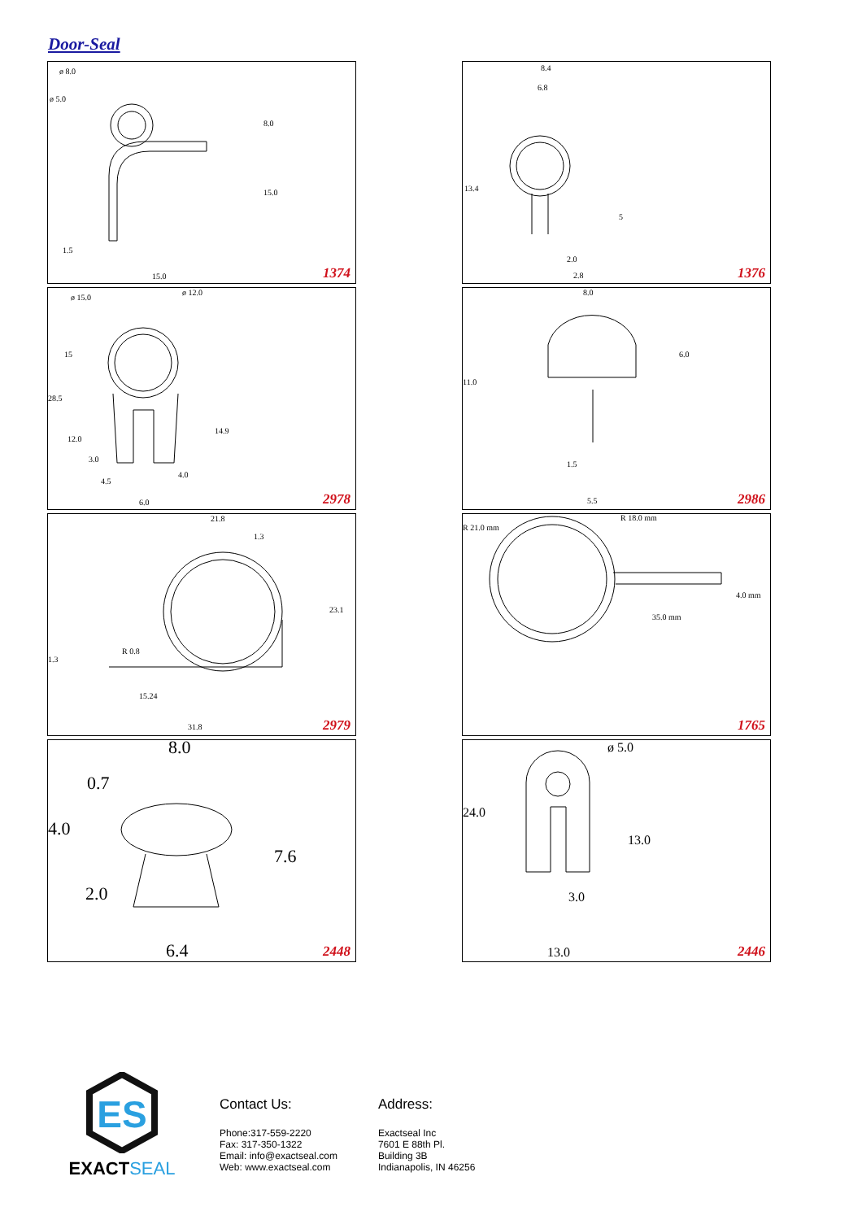Door-Seal
ø 8.0
ø 5.0
8.0
15.0
1.5
15.0 1374
8.4
6.8
13.4
5
2.0
2.8 1376
ø 15.0
ø 12.0
15
28.5
12.0
14.9
3.0
4.5
4.0
6.0 2978
8.0
6.0
11.0
1.5
5.5 2986
21.8
1.3
23.1
R 0.8
1.3
15.24
31.8 2979
R 21.0 mm
R 18.0 mm
4.0 mm
35.0 mm
1765
8.0
0.7
4.0
7.6
2.0
6.4 2448
ø 5.0
24.0
13.0
3.0
13.0 2446
ES
EXACTSEAL
Contact Us:
Phone:317-559-2220
Fax: 317-350-1322
Email: info@exactseal.com
Web: www.exactseal.com
Address:
Exactseal Inc
7601 E 88th Pl.
Building 3B
Indianapolis, IN 46256